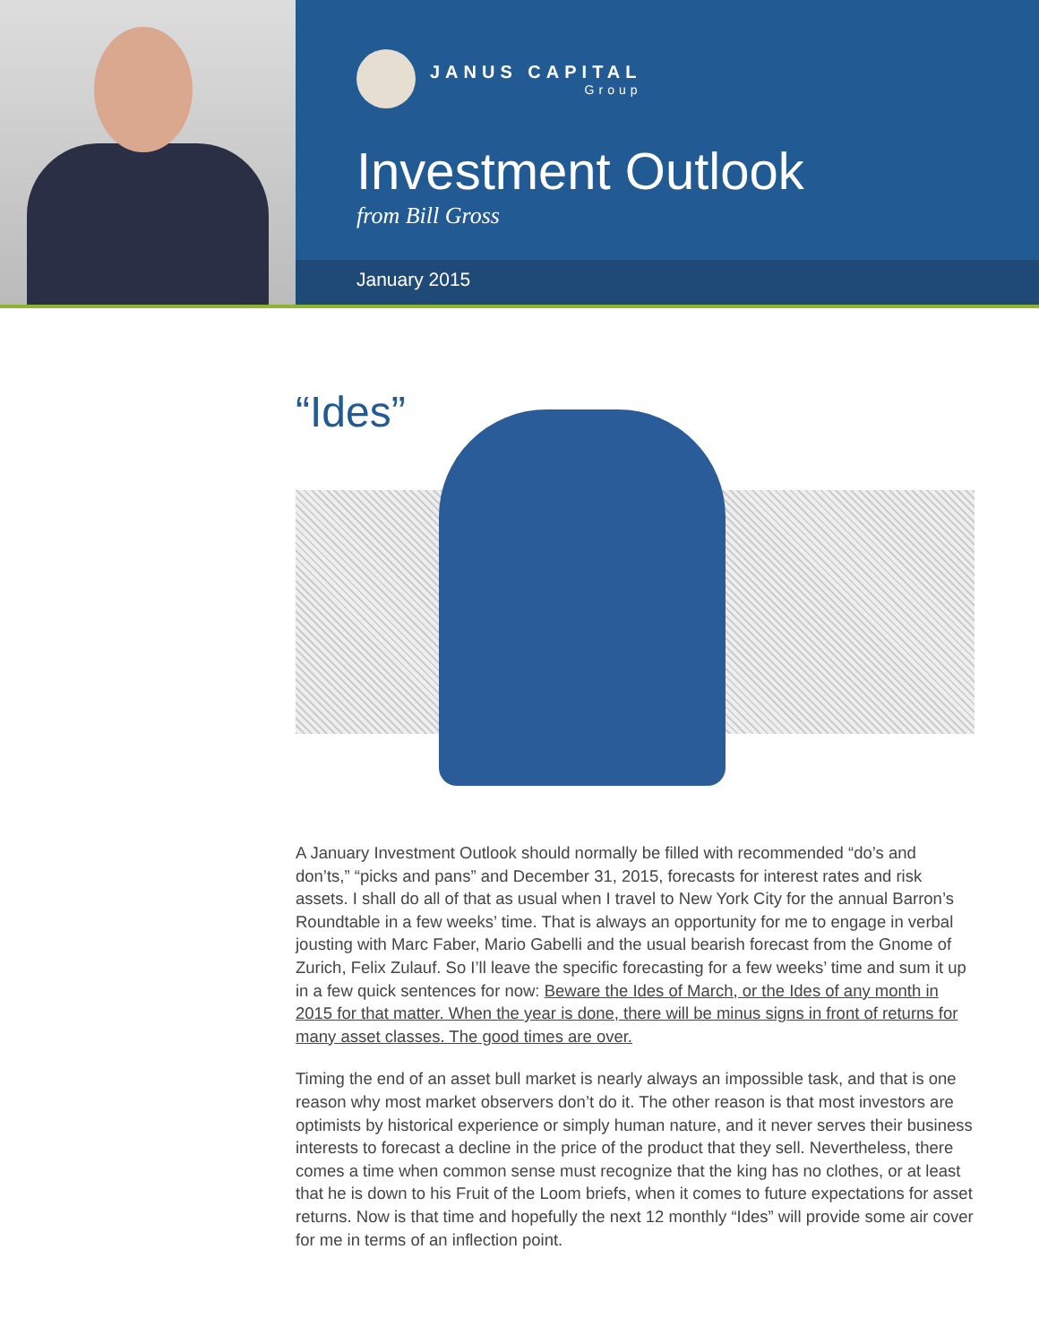JANUS CAPITAL
Group
Investment Outlook
from Bill Gross
January 2015
“Ides”
A January Investment Outlook should normally be filled with recommended “do’s and don’ts,” “picks and pans” and December 31, 2015, forecasts for interest rates and risk assets. I shall do all of that as usual when I travel to New York City for the annual Barron’s Roundtable in a few weeks’ time. That is always an opportunity for me to engage in verbal jousting with Marc Faber, Mario Gabelli and the usual bearish forecast from the Gnome of Zurich, Felix Zulauf. So I’ll leave the specific forecasting for a few weeks’ time and sum it up in a few quick sentences for now: Beware the Ides of March, or the Ides of any month in 2015 for that matter. When the year is done, there will be minus signs in front of returns for many asset classes. The good times are over.
Timing the end of an asset bull market is nearly always an impossible task, and that is one reason why most market observers don’t do it. The other reason is that most investors are optimists by historical experience or simply human nature, and it never serves their business interests to forecast a decline in the price of the product that they sell. Nevertheless, there comes a time when common sense must recognize that the king has no clothes, or at least that he is down to his Fruit of the Loom briefs, when it comes to future expectations for asset returns. Now is that time and hopefully the next 12 monthly “Ides” will provide some air cover for me in terms of an inflection point.